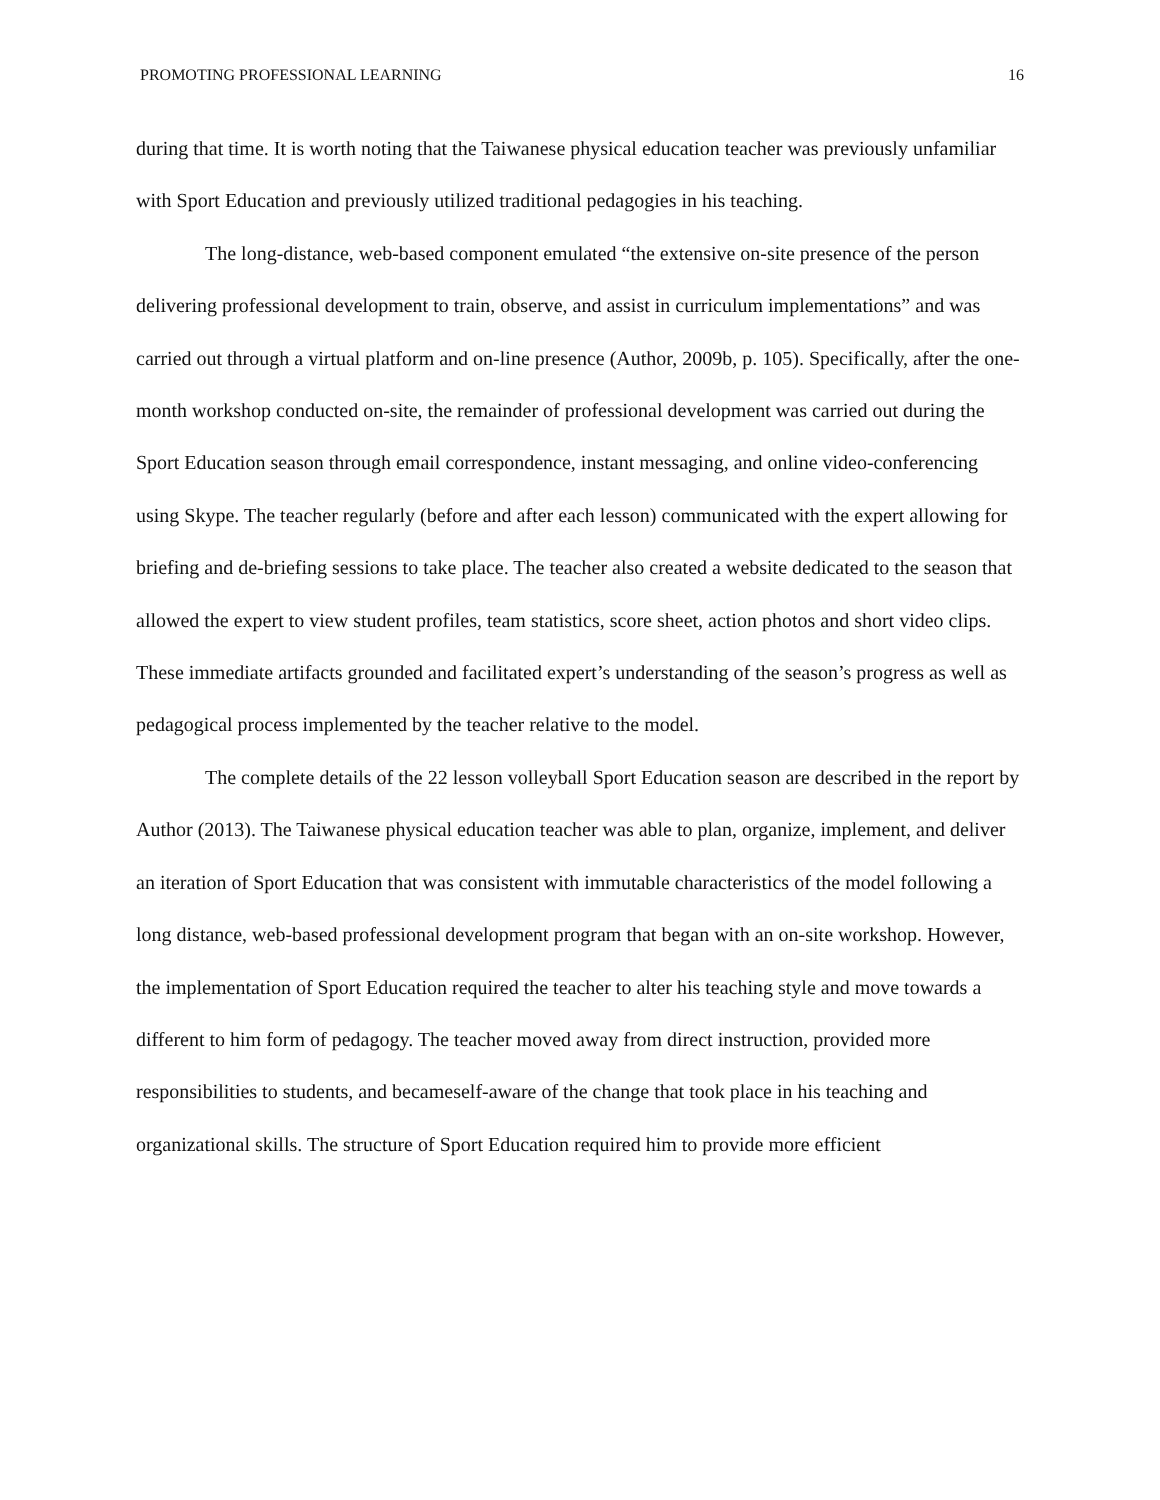PROMOTING PROFESSIONAL LEARNING 16
during that time. It is worth noting that the Taiwanese physical education teacher was previously unfamiliar with Sport Education and previously utilized traditional pedagogies in his teaching.
The long-distance, web-based component emulated “the extensive on-site presence of the person delivering professional development to train, observe, and assist in curriculum implementations” and was carried out through a virtual platform and on-line presence (Author, 2009b, p. 105). Specifically, after the one-month workshop conducted on-site, the remainder of professional development was carried out during the Sport Education season through email correspondence, instant messaging, and online video-conferencing using Skype. The teacher regularly (before and after each lesson) communicated with the expert allowing for briefing and de-briefing sessions to take place. The teacher also created a website dedicated to the season that allowed the expert to view student profiles, team statistics, score sheet, action photos and short video clips. These immediate artifacts grounded and facilitated expert’s understanding of the season’s progress as well as pedagogical process implemented by the teacher relative to the model.
The complete details of the 22 lesson volleyball Sport Education season are described in the report by Author (2013). The Taiwanese physical education teacher was able to plan, organize, implement, and deliver an iteration of Sport Education that was consistent with immutable characteristics of the model following a long distance, web-based professional development program that began with an on-site workshop. However, the implementation of Sport Education required the teacher to alter his teaching style and move towards a different to him form of pedagogy. The teacher moved away from direct instruction, provided more responsibilities to students, and becameself-aware of the change that took place in his teaching and organizational skills. The structure of Sport Education required him to provide more efficient